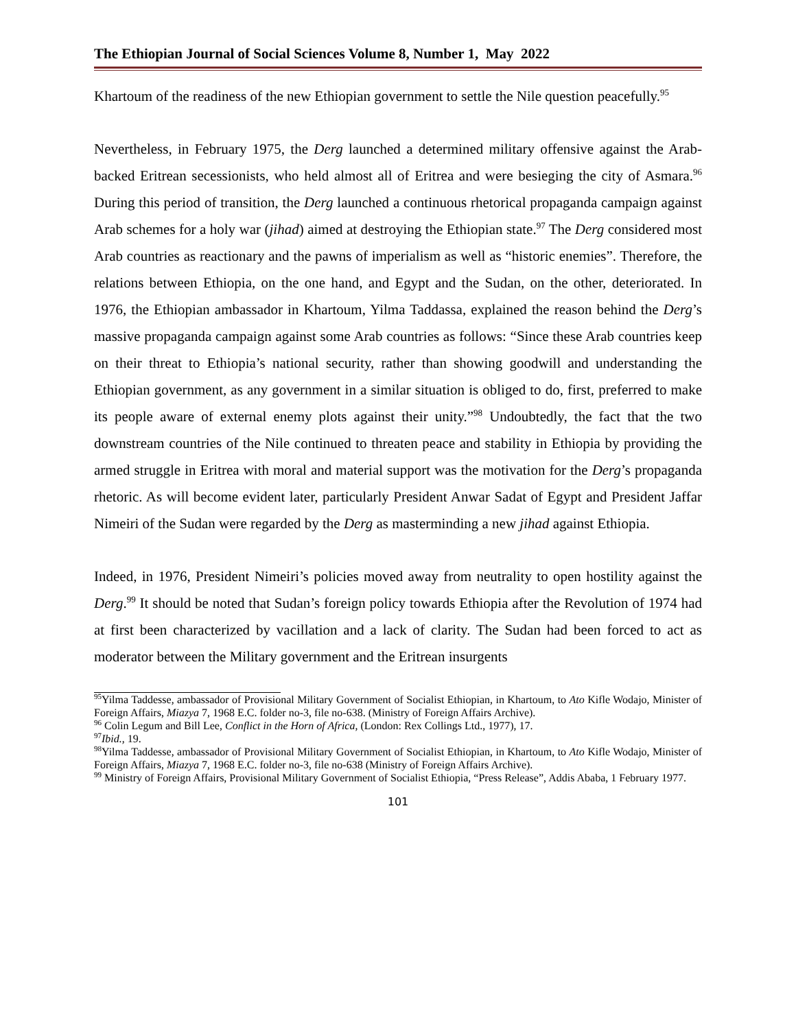The Ethiopian Journal of Social Sciences Volume 8, Number 1, May 2022
Khartoum of the readiness of the new Ethiopian government to settle the Nile question peacefully.<sup>95</sup>
Nevertheless, in February 1975, the Derg launched a determined military offensive against the Arab-backed Eritrean secessionists, who held almost all of Eritrea and were besieging the city of Asmara.<sup>96</sup> During this period of transition, the Derg launched a continuous rhetorical propaganda campaign against Arab schemes for a holy war (jihad) aimed at destroying the Ethiopian state.<sup>97</sup> The Derg considered most Arab countries as reactionary and the pawns of imperialism as well as “historic enemies”. Therefore, the relations between Ethiopia, on the one hand, and Egypt and the Sudan, on the other, deteriorated. In 1976, the Ethiopian ambassador in Khartoum, Yilma Taddassa, explained the reason behind the Derg’s massive propaganda campaign against some Arab countries as follows: “Since these Arab countries keep on their threat to Ethiopia’s national security, rather than showing goodwill and understanding the Ethiopian government, as any government in a similar situation is obliged to do, first, preferred to make its people aware of external enemy plots against their unity.”<sup>98</sup> Undoubtedly, the fact that the two downstream countries of the Nile continued to threaten peace and stability in Ethiopia by providing the armed struggle in Eritrea with moral and material support was the motivation for the Derg’s propaganda rhetoric. As will become evident later, particularly President Anwar Sadat of Egypt and President Jaffar Nimeiri of the Sudan were regarded by the Derg as masterminding a new jihad against Ethiopia.
Indeed, in 1976, President Nimeiri’s policies moved away from neutrality to open hostility against the Derg.<sup>99</sup> It should be noted that Sudan’s foreign policy towards Ethiopia after the Revolution of 1974 had at first been characterized by vacillation and a lack of clarity. The Sudan had been forced to act as moderator between the Military government and the Eritrean insurgents
<sup>95</sup> Yilma Taddesse, ambassador of Provisional Military Government of Socialist Ethiopian, in Khartoum, to Ato Kifle Wodajo, Minister of Foreign Affairs, Miazya 7, 1968 E.C. folder no-3, file no-638. (Ministry of Foreign Affairs Archive).
<sup>96</sup> Colin Legum and Bill Lee, Conflict in the Horn of Africa, (London: Rex Collings Ltd., 1977), 17.
<sup>97</sup> Ibid., 19.
<sup>98</sup> Yilma Taddesse, ambassador of Provisional Military Government of Socialist Ethiopian, in Khartoum, to Ato Kifle Wodajo, Minister of Foreign Affairs, Miazya 7, 1968 E.C. folder no-3, file no-638 (Ministry of Foreign Affairs Archive).
<sup>99</sup> Ministry of Foreign Affairs, Provisional Military Government of Socialist Ethiopia, “Press Release”, Addis Ababa, 1 February 1977.
101